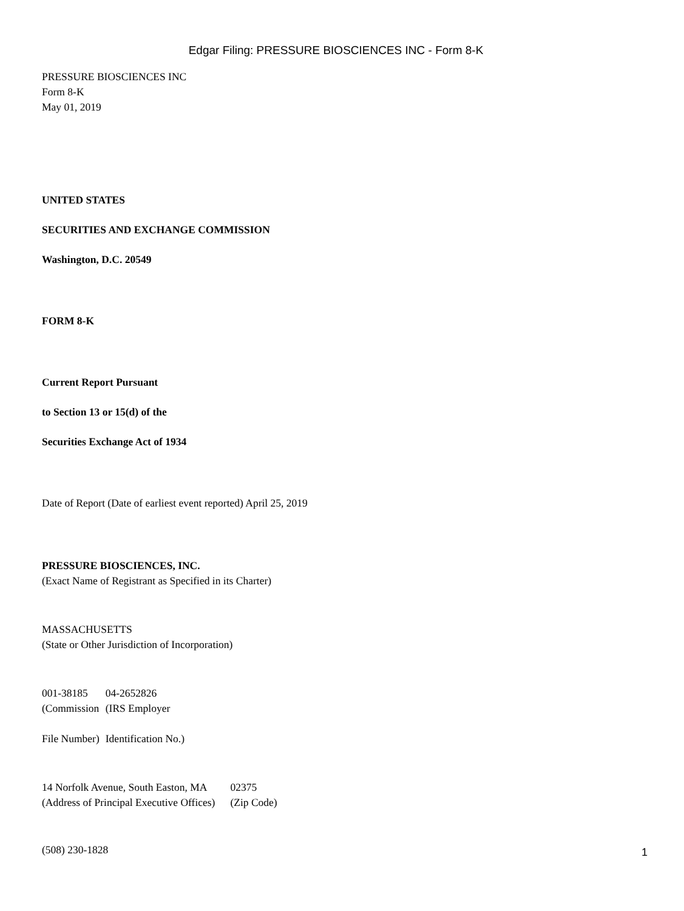Edgar Filing: PRESSURE BIOSCIENCES INC - Form 8-K
PRESSURE BIOSCIENCES INC
Form 8-K
May 01, 2019
UNITED STATES
SECURITIES AND EXCHANGE COMMISSION
Washington, D.C. 20549
FORM 8-K
Current Report Pursuant
to Section 13 or 15(d) of the
Securities Exchange Act of 1934
Date of Report (Date of earliest event reported) April 25, 2019
PRESSURE BIOSCIENCES, INC.
(Exact Name of Registrant as Specified in its Charter)
MASSACHUSETTS
(State or Other Jurisdiction of Incorporation)
| 001-38185 | 04-2652826 |
| (Commission | (IRS Employer |
| File Number) | Identification No.) |
| 14 Norfolk Avenue, South Easton, MA | 02375 |
| (Address of Principal Executive Offices) | (Zip Code) |
(508) 230-1828
1